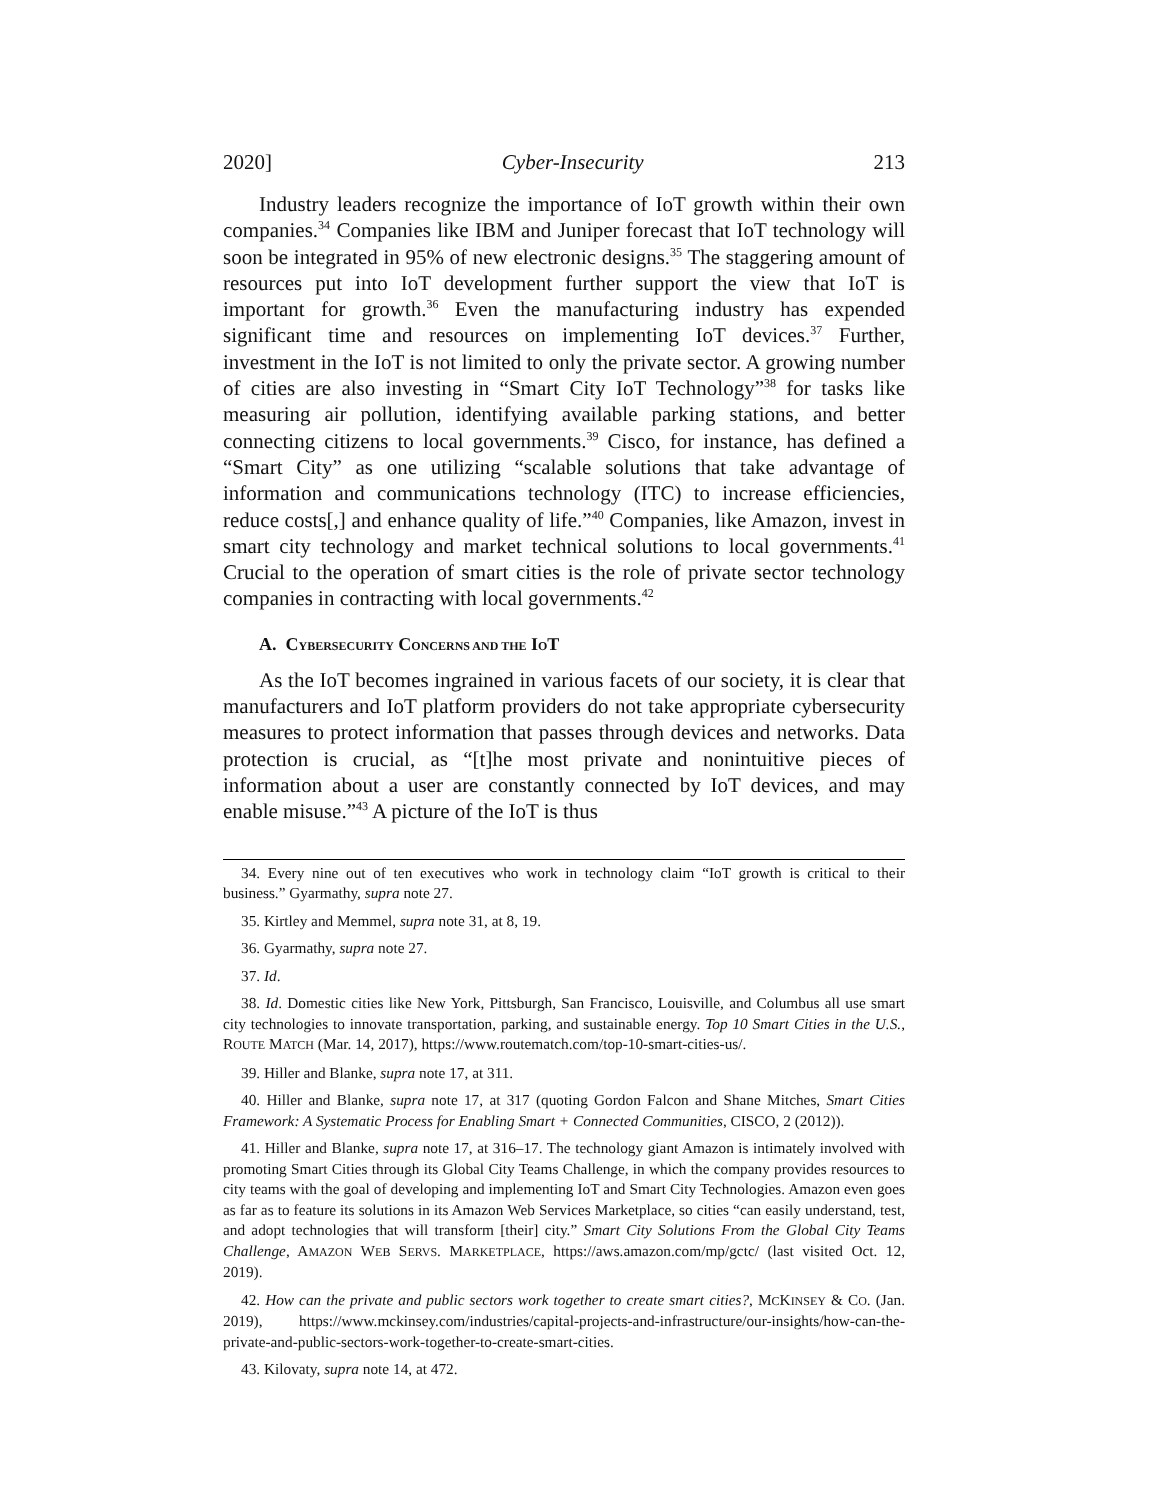2020] Cyber-Insecurity 213
Industry leaders recognize the importance of IoT growth within their own companies.<sup>34</sup> Companies like IBM and Juniper forecast that IoT technology will soon be integrated in 95% of new electronic designs.<sup>35</sup> The staggering amount of resources put into IoT development further support the view that IoT is important for growth.<sup>36</sup> Even the manufacturing industry has expended significant time and resources on implementing IoT devices.<sup>37</sup> Further, investment in the IoT is not limited to only the private sector. A growing number of cities are also investing in “Smart City IoT Technology”<sup>38</sup> for tasks like measuring air pollution, identifying available parking stations, and better connecting citizens to local governments.<sup>39</sup> Cisco, for instance, has defined a “Smart City” as one utilizing “scalable solutions that take advantage of information and communications technology (ITC) to increase efficiencies, reduce costs[,] and enhance quality of life.”<sup>40</sup> Companies, like Amazon, invest in smart city technology and market technical solutions to local governments.<sup>41</sup> Crucial to the operation of smart cities is the role of private sector technology companies in contracting with local governments.<sup>42</sup>
A. CYBERSECURITY CONCERNS AND THE IOT
As the IoT becomes ingrained in various facets of our society, it is clear that manufacturers and IoT platform providers do not take appropriate cybersecurity measures to protect information that passes through devices and networks. Data protection is crucial, as “[t]he most private and nonintuitive pieces of information about a user are constantly connected by IoT devices, and may enable misuse.”<sup>43</sup> A picture of the IoT is thus
34. Every nine out of ten executives who work in technology claim “IoT growth is critical to their business.” Gyarmathy, supra note 27.
35. Kirtley and Memmel, supra note 31, at 8, 19.
36. Gyarmathy, supra note 27.
37. Id.
38. Id. Domestic cities like New York, Pittsburgh, San Francisco, Louisville, and Columbus all use smart city technologies to innovate transportation, parking, and sustainable energy. Top 10 Smart Cities in the U.S., ROUTE MATCH (Mar. 14, 2017), https://www.routematch.com/top-10-smart-cities-us/.
39. Hiller and Blanke, supra note 17, at 311.
40. Hiller and Blanke, supra note 17, at 317 (quoting Gordon Falcon and Shane Mitches, Smart Cities Framework: A Systematic Process for Enabling Smart + Connected Communities, CISCO, 2 (2012)).
41. Hiller and Blanke, supra note 17, at 316–17. The technology giant Amazon is intimately involved with promoting Smart Cities through its Global City Teams Challenge, in which the company provides resources to city teams with the goal of developing and implementing IoT and Smart City Technologies. Amazon even goes as far as to feature its solutions in its Amazon Web Services Marketplace, so cities “can easily understand, test, and adopt technologies that will transform [their] city.” Smart City Solutions From the Global City Teams Challenge, AMAZON WEB SERVS. MARKETPLACE, https://aws.amazon.com/mp/gctc/ (last visited Oct. 12, 2019).
42. How can the private and public sectors work together to create smart cities?, MCKINSEY & CO. (Jan. 2019), https://www.mckinsey.com/industries/capital-projects-and-infrastructure/our-insights/how-can-the-private-and-public-sectors-work-together-to-create-smart-cities.
43. Kilovaty, supra note 14, at 472.